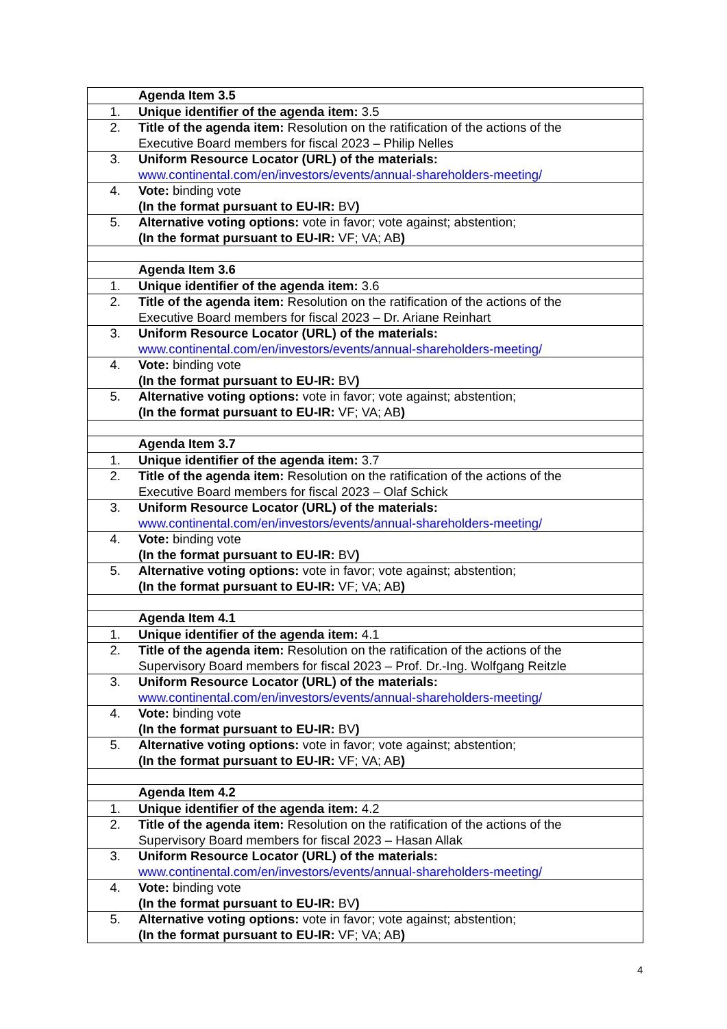| | Agenda Item 3.5 |
| 1. | Unique identifier of the agenda item: 3.5 |
| 2. | Title of the agenda item: Resolution on the ratification of the actions of the Executive Board members for fiscal 2023 – Philip Nelles |
| 3. | Uniform Resource Locator (URL) of the materials: www.continental.com/en/investors/events/annual-shareholders-meeting/ |
| 4. | Vote: binding vote (In the format pursuant to EU-IR: BV ) |
| 5. | Alternative voting options: vote in favor; vote against; abstention; (In the format pursuant to EU-IR: VF; VA; AB ) |
| | Agenda Item 3.6 |
| 1. | Unique identifier of the agenda item: 3.6 |
| 2. | Title of the agenda item: Resolution on the ratification of the actions of the Executive Board members for fiscal 2023 – Dr. Ariane Reinhart |
| 3. | Uniform Resource Locator (URL) of the materials: www.continental.com/en/investors/events/annual-shareholders-meeting/ |
| 4. | Vote: binding vote (In the format pursuant to EU-IR: BV ) |
| 5. | Alternative voting options: vote in favor; vote against; abstention; (In the format pursuant to EU-IR: VF; VA; AB ) |
| | Agenda Item 3.7 |
| 1. | Unique identifier of the agenda item: 3.7 |
| 2. | Title of the agenda item: Resolution on the ratification of the actions of the Executive Board members for fiscal 2023 – Olaf Schick |
| 3. | Uniform Resource Locator (URL) of the materials: www.continental.com/en/investors/events/annual-shareholders-meeting/ |
| 4. | Vote: binding vote (In the format pursuant to EU-IR: BV ) |
| 5. | Alternative voting options: vote in favor; vote against; abstention; (In the format pursuant to EU-IR: VF; VA; AB ) |
| | Agenda Item 4.1 |
| 1. | Unique identifier of the agenda item: 4.1 |
| 2. | Title of the agenda item: Resolution on the ratification of the actions of the Supervisory Board members for fiscal 2023 – Prof. Dr.-Ing. Wolfgang Reitzle |
| 3. | Uniform Resource Locator (URL) of the materials: www.continental.com/en/investors/events/annual-shareholders-meeting/ |
| 4. | Vote: binding vote (In the format pursuant to EU-IR: BV ) |
| 5. | Alternative voting options: vote in favor; vote against; abstention; (In the format pursuant to EU-IR: VF; VA; AB ) |
| | Agenda Item 4.2 |
| 1. | Unique identifier of the agenda item: 4.2 |
| 2. | Title of the agenda item: Resolution on the ratification of the actions of the Supervisory Board members for fiscal 2023 – Hasan Allak |
| 3. | Uniform Resource Locator (URL) of the materials: www.continental.com/en/investors/events/annual-shareholders-meeting/ |
| 4. | Vote: binding vote (In the format pursuant to EU-IR: BV ) |
| 5. | Alternative voting options: vote in favor; vote against; abstention; (In the format pursuant to EU-IR: VF; VA; AB ) |
4